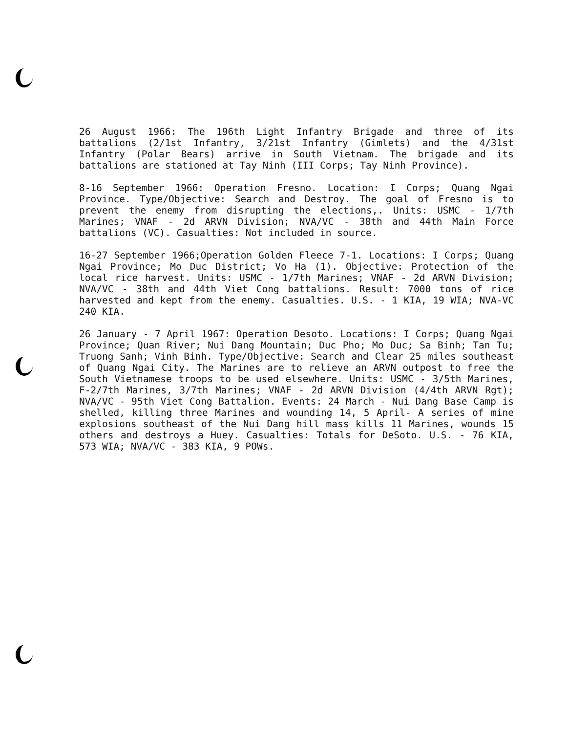26 August 1966: The 196th Light Infantry Brigade and three of its battalions (2/1st Infantry, 3/21st Infantry (Gimlets) and the 4/31st Infantry (Polar Bears) arrive in South Vietnam. The brigade and its battalions are stationed at Tay Ninh (III Corps; Tay Ninh Province).
8-16 September 1966: Operation Fresno. Location: I Corps; Quang Ngai Province. Type/Objective: Search and Destroy. The goal of Fresno is to prevent the enemy from disrupting the elections,. Units: USMC - 1/7th Marines; VNAF - 2d ARVN Division; NVA/VC - 38th and 44th Main Force battalions (VC). Casualties: Not included in source.
16-27 September 1966;Operation Golden Fleece 7-1. Locations: I Corps; Quang Ngai Province; Mo Duc District; Vo Ha (1). Objective: Protection of the local rice harvest. Units: USMC - 1/7th Marines; VNAF - 2d ARVN Division; NVA/VC - 38th and 44th Viet Cong battalions. Result: 7000 tons of rice harvested and kept from the enemy. Casualties. U.S. - 1 KIA, 19 WIA; NVA-VC 240 KIA.
26 January - 7 April 1967: Operation Desoto. Locations: I Corps; Quang Ngai Province; Quan River; Nui Dang Mountain; Duc Pho; Mo Duc; Sa Binh; Tan Tu; Truong Sanh; Vinh Binh. Type/Objective: Search and Clear 25 miles southeast of Quang Ngai City. The Marines are to relieve an ARVN outpost to free the South Vietnamese troops to be used elsewhere. Units: USMC - 3/5th Marines, F-2/7th Marines, 3/7th Marines; VNAF - 2d ARVN Division (4/4th ARVN Rgt); NVA/VC - 95th Viet Cong Battalion. Events: 24 March - Nui Dang Base Camp is shelled, killing three Marines and wounding 14, 5 April- A series of mine explosions southeast of the Nui Dang hill mass kills 11 Marines, wounds 15 others and destroys a Huey. Casualties: Totals for DeSoto. U.S. - 76 KIA, 573 WIA; NVA/VC - 383 KIA, 9 POWs.